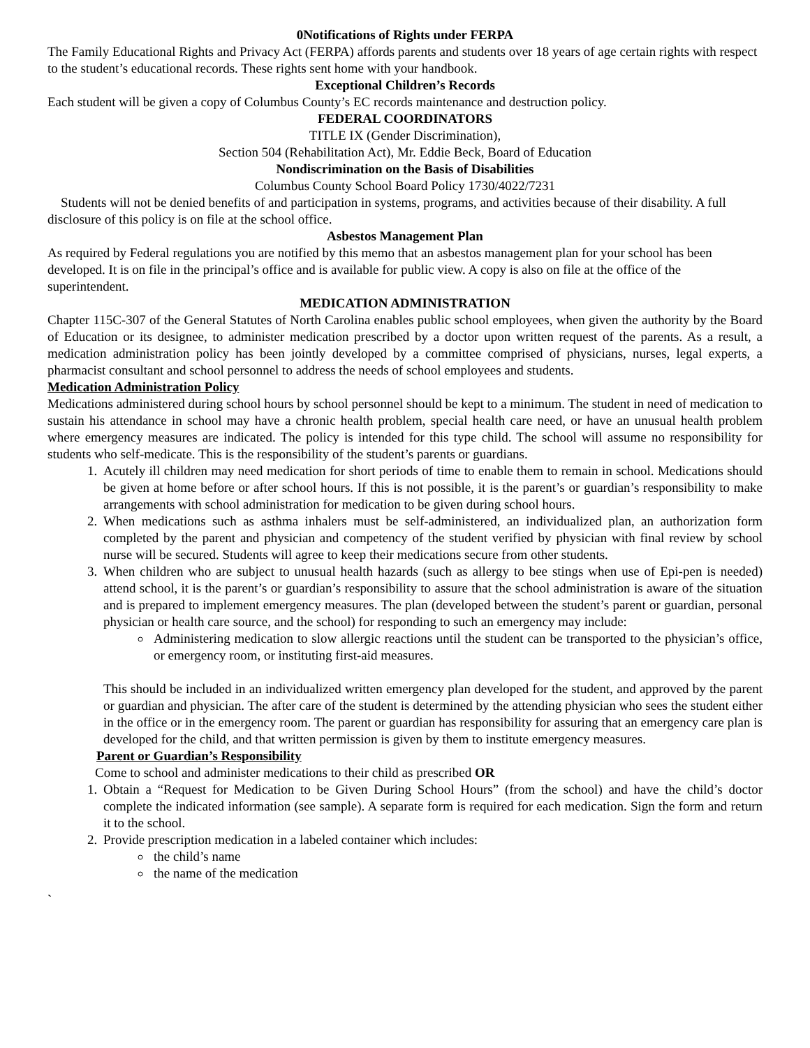0Notifications of Rights under FERPA
The Family Educational Rights and Privacy Act (FERPA) affords parents and students over 18 years of age certain rights with respect to the student’s educational records. These rights sent home with your handbook.
Exceptional Children’s Records
Each student will be given a copy of Columbus County’s EC records maintenance and destruction policy.
FEDERAL COORDINATORS
TITLE IX (Gender Discrimination),
Section 504 (Rehabilitation Act), Mr. Eddie Beck, Board of Education
Nondiscrimination on the Basis of Disabilities
Columbus County School Board Policy 1730/4022/7231
Students will not be denied benefits of and participation in systems, programs, and activities because of their disability. A full disclosure of this policy is on file at the school office.
Asbestos Management Plan
As required by Federal regulations you are notified by this memo that an asbestos management plan for your school has been developed. It is on file in the principal’s office and is available for public view. A copy is also on file at the office of the superintendent.
MEDICATION ADMINISTRATION
Chapter 115C-307 of the General Statutes of North Carolina enables public school employees, when given the authority by the Board of Education or its designee, to administer medication prescribed by a doctor upon written request of the parents. As a result, a medication administration policy has been jointly developed by a committee comprised of physicians, nurses, legal experts, a pharmacist consultant and school personnel to address the needs of school employees and students.
Medication Administration Policy
Medications administered during school hours by school personnel should be kept to a minimum. The student in need of medication to sustain his attendance in school may have a chronic health problem, special health care need, or have an unusual health problem where emergency measures are indicated. The policy is intended for this type child. The school will assume no responsibility for students who self-medicate. This is the responsibility of the student’s parents or guardians.
1. Acutely ill children may need medication for short periods of time to enable them to remain in school. Medications should be given at home before or after school hours. If this is not possible, it is the parent’s or guardian’s responsibility to make arrangements with school administration for medication to be given during school hours.
2. When medications such as asthma inhalers must be self-administered, an individualized plan, an authorization form completed by the parent and physician and competency of the student verified by physician with final review by school nurse will be secured. Students will agree to keep their medications secure from other students.
3. When children who are subject to unusual health hazards (such as allergy to bee stings when use of Epi-pen is needed) attend school, it is the parent’s or guardian’s responsibility to assure that the school administration is aware of the situation and is prepared to implement emergency measures. The plan (developed between the student’s parent or guardian, personal physician or health care source, and the school) for responding to such an emergency may include:
Administering medication to slow allergic reactions until the student can be transported to the physician’s office, or emergency room, or instituting first-aid measures.
This should be included in an individualized written emergency plan developed for the student, and approved by the parent or guardian and physician. The after care of the student is determined by the attending physician who sees the student either in the office or in the emergency room. The parent or guardian has responsibility for assuring that an emergency care plan is developed for the child, and that written permission is given by them to institute emergency measures.
Parent or Guardian’s Responsibility
Come to school and administer medications to their child as prescribed OR
1. Obtain a “Request for Medication to be Given During School Hours” (from the school) and have the child’s doctor complete the indicated information (see sample). A separate form is required for each medication. Sign the form and return it to the school.
2. Provide prescription medication in a labeled container which includes:
the child’s name
the name of the medication
`